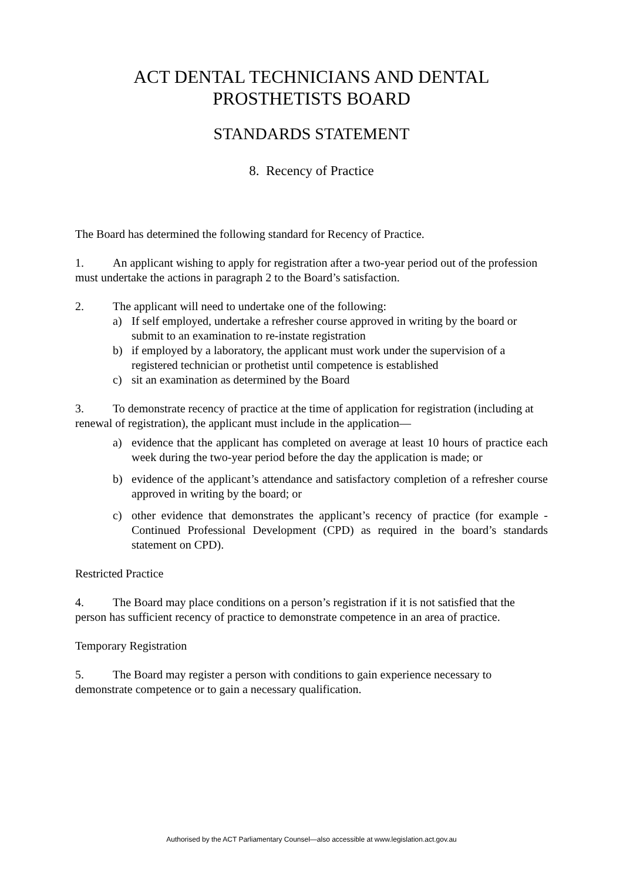ACT DENTAL TECHNICIANS AND DENTAL
PROSTHETISTS BOARD
STANDARDS STATEMENT
8. Recency of Practice
The Board has determined the following standard for Recency of Practice.
1. An applicant wishing to apply for registration after a two-year period out of the profession must undertake the actions in paragraph 2 to the Board’s satisfaction.
2. The applicant will need to undertake one of the following:
a) If self employed, undertake a refresher course approved in writing by the board or submit to an examination to re-instate registration
b) if employed by a laboratory, the applicant must work under the supervision of a registered technician or prothetist until competence is established
c) sit an examination as determined by the Board
3. To demonstrate recency of practice at the time of application for registration (including at renewal of registration), the applicant must include in the application—
a) evidence that the applicant has completed on average at least 10 hours of practice each week during the two-year period before the day the application is made; or
b) evidence of the applicant’s attendance and satisfactory completion of a refresher course approved in writing by the board; or
c) other evidence that demonstrates the applicant’s recency of practice (for example - Continued Professional Development (CPD) as required in the board’s standards statement on CPD).
Restricted Practice
4. The Board may place conditions on a person’s registration if it is not satisfied that the person has sufficient recency of practice to demonstrate competence in an area of practice.
Temporary Registration
5. The Board may register a person with conditions to gain experience necessary to demonstrate competence or to gain a necessary qualification.
Authorised by the ACT Parliamentary Counsel—also accessible at www.legislation.act.gov.au